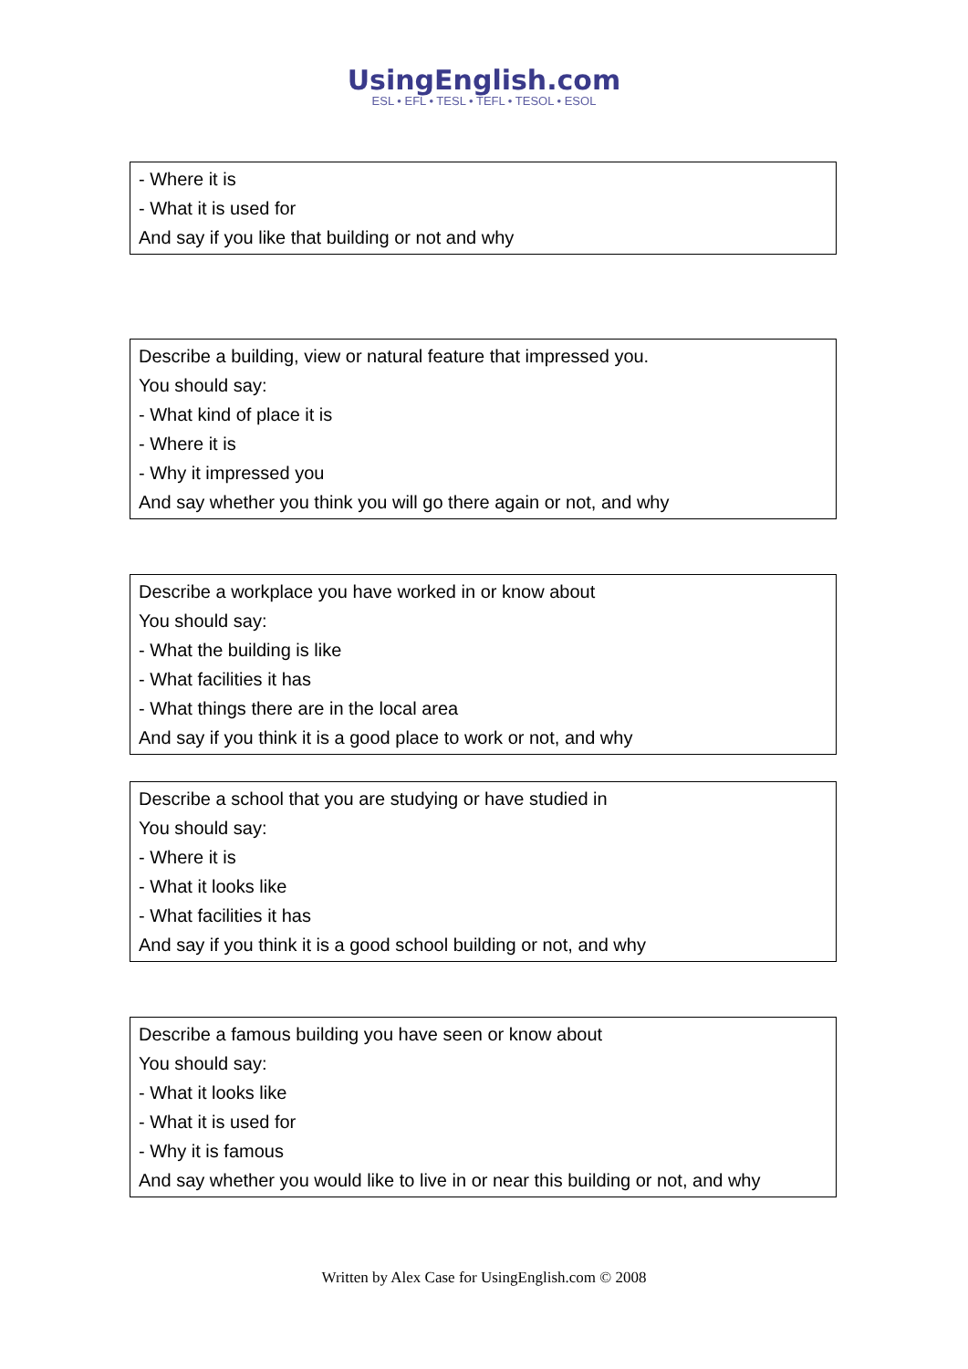UsingEnglish.com
ESL • EFL • TESL • TEFL • TESOL • ESOL
- Where it is
- What it is used for
And say if you like that building or not and why
Describe a building, view or natural feature that impressed you.
You should say:
- What kind of place it is
- Where it is
- Why it impressed you
And say whether you think you will go there again or not, and why
Describe a workplace you have worked in or know about
You should say:
- What the building is like
- What facilities it has
- What things there are in the local area
And say if you think it is a good place to work or not, and why
Describe a school that you are studying or have studied in
You should say:
- Where it is
- What it looks like
- What facilities it has
And say if you think it is a good school building or not, and why
Describe a famous building you have seen or know about
You should say:
- What it looks like
- What it is used for
- Why it is famous
And say whether you would like to live in or near this building or not, and why
Written by Alex Case for UsingEnglish.com © 2008